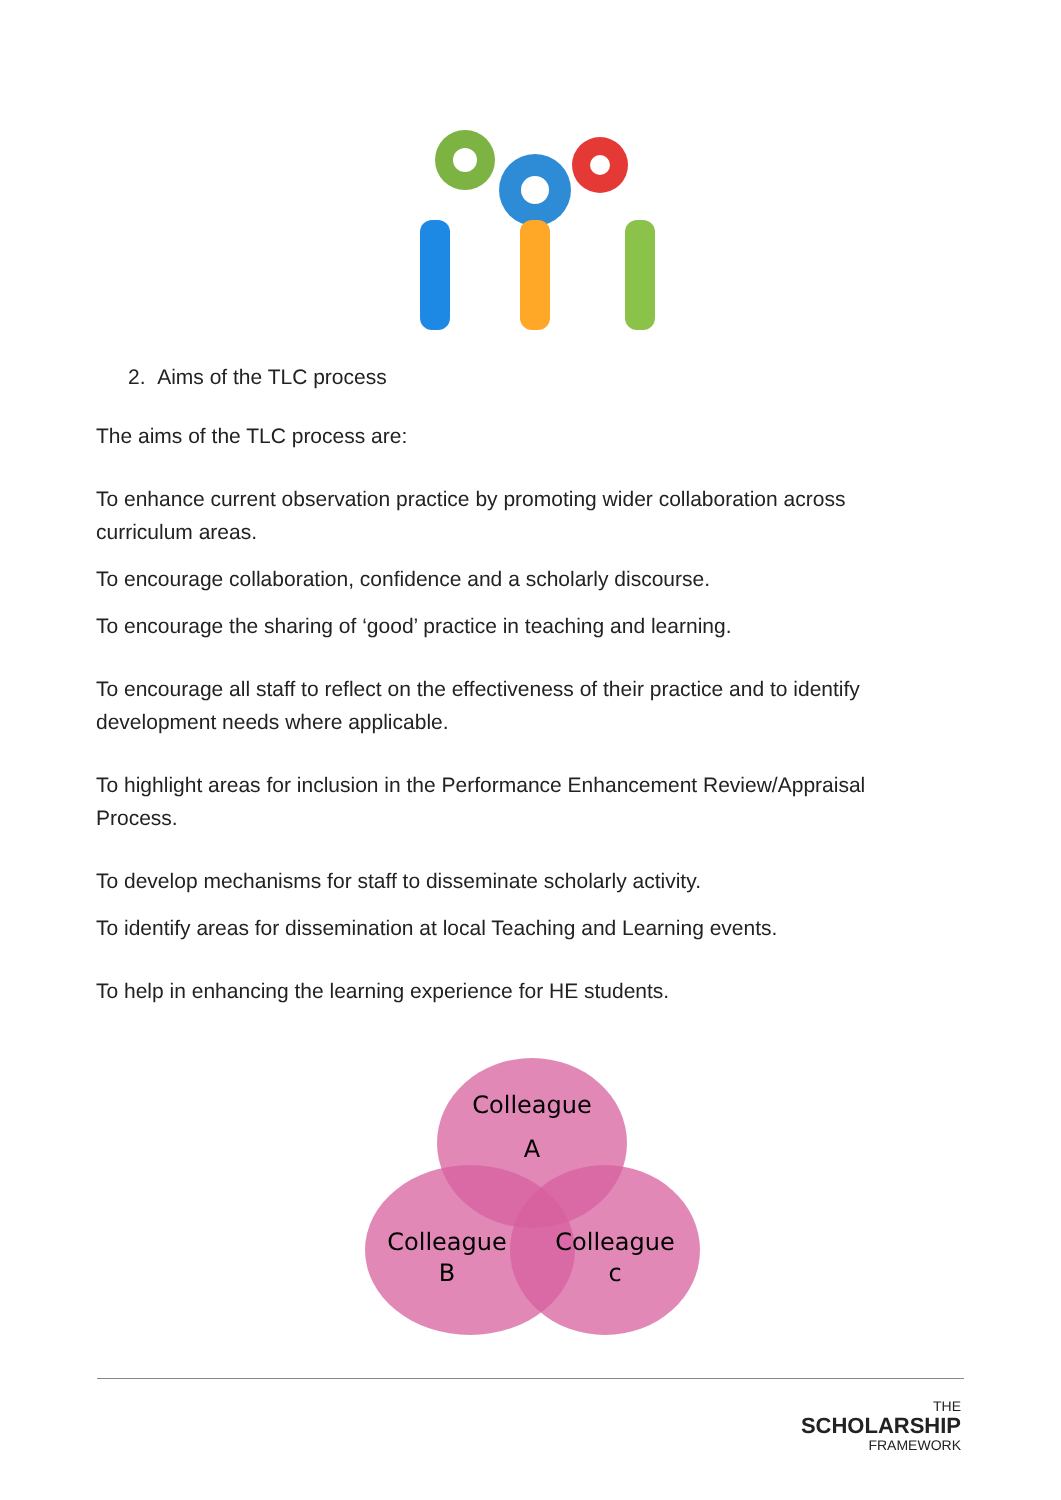2. Aims of the TLC process
The aims of the TLC process are:
To enhance current observation practice by promoting wider collaboration across curriculum areas.
To encourage collaboration, confidence and a scholarly discourse.
To encourage the sharing of ‘good’ practice in teaching and learning.
To encourage all staff to reflect on the effectiveness of their practice and to identify development needs where applicable.
To highlight areas for inclusion in the Performance Enhancement Review/Appraisal Process.
To develop mechanisms for staff to disseminate scholarly activity.
To identify areas for dissemination at local Teaching and Learning events.
To help in enhancing the learning experience for HE students.
Colleague
A
Colleague
B
Colleague
c
THE
SCHOLARSHIP
FRAMEWORK